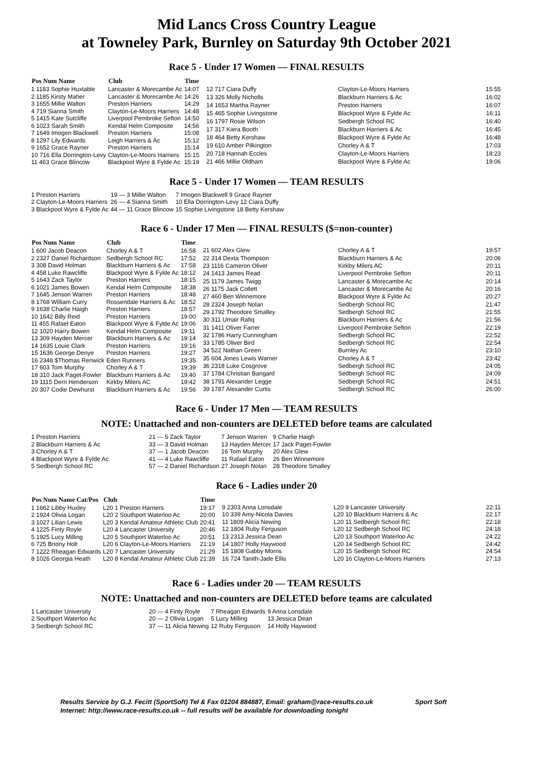Mid Lancs Cross Country League
at Towneley Park, Burnley on Saturday 9th October 2021
Race 5 - Under 17 Women — FINAL RESULTS
| Pos Num Name | Club | Time |
| --- | --- | --- |
| 1 1183 Sophie Huxtable | Lancaster & Morecambe Ac | 14:07 |
| 2 1185 Kirsty Maher | Lancaster & Morecambe Ac | 14:26 |
| 3 1655 Millie Walton | Preston Harriers | 14:29 |
| 4 719 Sianna Smith | Clayton-Le-Moors Harriers | 14:48 |
| 5 1415 Kate Sutcliffe | Liverpool Pembroke Sefton | 14:50 |
| 6 1023 Sarah Smith | Kendal Helm Composite | 14:56 |
| 7 1649 Imogen Blackwell | Preston Harriers | 15:08 |
| 8 1297 Lily Edwards | Leigh Harriers & Ac | 15:12 |
| 9 1652 Grace Rayner | Preston Harriers | 15:14 |
| 10 716 Ella Dorrington-Levy | Clayton-Le-Moors Harriers | 15:15 |
| 11 463 Grace Blincow | Blackpool Wyre & Fylde Ac | 15:19 |
| 12 717 Ciara Duffy | Clayton-Le-Moors Harriers | 15:55 |
| 13 326 Molly Nicholls | Blackburn Harriers & Ac | 16:02 |
| 14 1653 Martha Rayner | Preston Harriers | 16:07 |
| 15 465 Sophie Livingstone | Blackpool Wyre & Fylde Ac | 16:11 |
| 16 1797 Rosie Wilson | Sedbergh School RC | 16:40 |
| 17 317 Kiera Booth | Blackburn Harriers & Ac | 16:45 |
| 18 464 Betty Kershaw | Blackpool Wyre & Fylde Ac | 16:48 |
| 19 610 Amber Pilkington | Chorley A & T | 17:03 |
| 20 718 Hannah Eccles | Clayton-Le-Moors Harriers | 18:23 |
| 21 466 Millie Oldham | Blackpool Wyre & Fylde Ac | 19:06 |
Race 5 - Under 17 Women — TEAM RESULTS
| 1 Preston Harriers | 19 — 3 Millie Walton | 7 Imogen Blackwell 9 Grace Rayner |
| 2 Clayton-Le-Moors Harriers | 26 — 4 Sianna Smith | 10 Ella Dorrington-Levy 12 Ciara Duffy |
| 3 Blackpool Wyre & Fylde Ac | 44 — 11 Grace Blincow | 15 Sophie Livingstone 18 Betty Kershaw |
Race 6 - Under 17 Men — FINAL RESULTS ($=non-counter)
| Pos Num Name | Club | Time |
| --- | --- | --- |
| 1 600 Jacob Deacon | Chorley A & T | 16:58 |
| 2 2327 Daniel Richardson | Sedbergh School RC | 17:52 |
| 3 308 David Holman | Blackburn Harriers & Ac | 17:58 |
| 4 458 Luke Rawcliffe | Blackpool Wyre & Fylde Ac | 18:12 |
| 5 1643 Zack Taylor | Preston Harriers | 18:15 |
| 6 1021 James Bowen | Kendal Helm Composite | 18:38 |
| 7 1645 Jenson Warren | Preston Harriers | 18:48 |
| 8 1768 William Curry | Rossendale Harriers & Ac | 18:52 |
| 9 1638 Charlie Haigh | Preston Harriers | 18:57 |
| 10 1642 Billy Reid | Preston Harriers | 19:00 |
| 11 455 Rafael Eaton | Blackpool Wyre & Fylde Ac | 19:06 |
| 12 1020 Harry Bowen | Kendal Helm Composite | 19:11 |
| 13 309 Hayden Mercer | Blackburn Harriers & Ac | 19:14 |
| 14 1635 Louie Clark | Preston Harriers | 19:16 |
| 15 1636 George Denye | Preston Harriers | 19:27 |
| 16 2348 $Thomas Renwick | Eden Runners | 19:35 |
| 17 603 Tom Murphy | Chorley A & T | 19:39 |
| 18 310 Jack Paget-Fowler | Blackburn Harriers & Ac | 19:40 |
| 19 1115 Derri Henderson | Kirkby Milers AC | 19:42 |
| 20 307 Codie Dewhurst | Blackburn Harriers & Ac | 19:56 |
| 21 602 Alex Glew | Chorley A & T | 19:57 |
| 22 314 Dexta Thompson | Blackburn Harriers & Ac | 20:06 |
| 23 1116 Cameron Oliver | Kirkby Milers AC | 20:11 |
| 24 1413 James Read | Liverpool Pembroke Sefton | 20:11 |
| 25 1179 James Twigg | Lancaster & Morecambe Ac | 20:14 |
| 26 1175 Jack Collett | Lancaster & Morecambe Ac | 20:16 |
| 27 460 Ben Winnemore | Blackpool Wyre & Fylde Ac | 20:27 |
| 28 2324 Joseph Nolan | Sedbergh School RC | 21:47 |
| 29 1792 Theodore Smalley | Sedbergh School RC | 21:55 |
| 30 311 Umair Rafiq | Blackburn Harriers & Ac | 21:56 |
| 31 1411 Oliver Farrer | Liverpool Pembroke Sefton | 22:19 |
| 32 1786 Harry Cunningham | Sedbergh School RC | 22:52 |
| 33 1785 Oliver Bird | Sedbergh School RC | 22:54 |
| 34 522 Nathan Green | Burnley Ac | 23:10 |
| 35 604 Jones Lewis Warner | Chorley A & T | 23:42 |
| 36 2318 Luke Cosgrove | Sedbergh School RC | 24:05 |
| 37 1784 Christian Bangard | Sedbergh School RC | 24:09 |
| 38 1791 Alexander Legge | Sedbergh School RC | 24:51 |
| 39 1787 Alexander Curtis | Sedbergh School RC | 26:00 |
Race 6 - Under 17 Men — TEAM RESULTS
NOTE: Unattached and non-counters are DELETED before teams are calculated
| 1 Preston Harriers | 21 — 5 Zack Taylor | 7 Jenson Warren | 9 Charlie Haigh |
| 2 Blackburn Harriers & Ac | 33 — 3 David Holman | 13 Hayden Mercer | 17 Jack Paget-Fowler |
| 3 Chorley A & T | 37 — 1 Jacob Deacon | 16 Tom Murphy | 20 Alex Glew |
| 4 Blackpool Wyre & Fylde Ac | 41 — 4 Luke Rawcliffe | 11 Rafael Eaton | 26 Ben Winnemore |
| 5 Sedbergh School RC | 57 — 2 Daniel Richardson | 27 Joseph Nolan | 28 Theodore Smalley |
Race 6 - Ladies under 20
| Pos Num Name Cat/Pos | Club | Time |
| --- | --- | --- |
| 1 1662 Libby Huxley | L20 1 Preston Harriers | 19:17 |
| 2 1924 Olivia Logan | L20 2 Southport Waterloo Ac | 20:00 |
| 3 1027 Lilian Lewis | L20 3 Kendal Amateur Athletic Club | 20:41 |
| 4 1225 Finty Royle | L20 4 Lancaster University | 20:46 |
| 5 1925 Lucy Milling | L20 5 Southport Waterloo Ac | 20:51 |
| 6 725 Briony Holt | L20 6 Clayton-Le-Moors Harriers | 21:19 |
| 7 1222 Rheagan Edwards | L20 7 Lancaster University | 21:29 |
| 8 1026 Georgia Heath | L20 8 Kendal Amateur Athletic Club | 21:39 |
| 9 2303 Anna Lonsdale | L20 9 Lancaster University | 22:11 |
| 10 339 Amy-Nicola Davies | L20 10 Blackburn Harriers & Ac | 22:17 |
| 11 1809 Alicia Newing | L20 11 Sedbergh School RC | 22:18 |
| 12 1804 Ruby Ferguson | L20 12 Sedbergh School RC | 24:18 |
| 13 2313 Jessica Dean | L20 13 Southport Waterloo Ac | 24:22 |
| 14 1807 Holly Haywood | L20 14 Sedbergh School RC | 24:42 |
| 15 1808 Gabby Morris | L20 15 Sedbergh School RC | 24:54 |
| 16 724 Tanith-Jade Ellis | L20 16 Clayton-Le-Moors Harriers | 27:13 |
Race 6 - Ladies under 20 — TEAM RESULTS
NOTE: Unattached and non-counters are DELETED before teams are calculated
| 1 Lancaster University | 20 — 4 Finty Royle | 7 Rheagan Edwards | 9 Anna Lonsdale |
| 2 Southport Waterloo Ac | 20 — 2 Olivia Logan | 5 Lucy Milling | 13 Jessica Dean |
| 3 Sedbergh School RC | 37 — 11 Alicia Newing | 12 Ruby Ferguson | 14 Holly Haywood |
Results Service by G.J. Fecitt (SportSoft) Tel & Fax 01204 884887, Email: graham@race-results.co.uk Sport Soft
Internet: http://www.race-results.co.uk -- full results will be available for downloading tonight